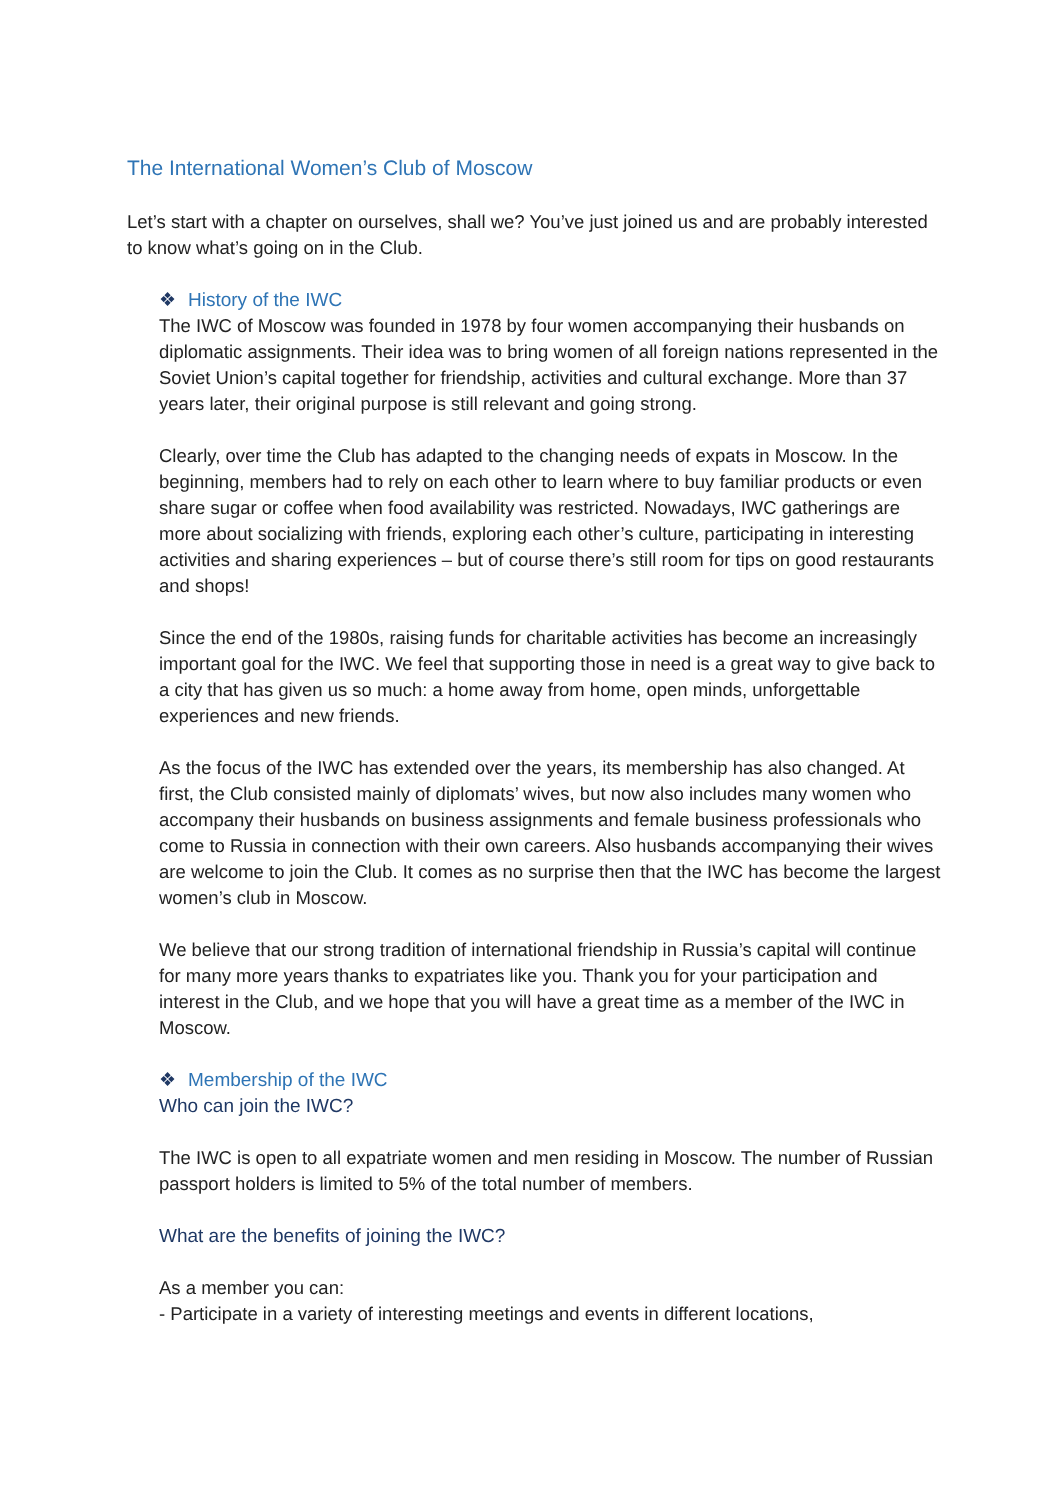The International Women’s Club of Moscow
Let’s start with a chapter on ourselves, shall we? You’ve just joined us and are probably interested to know what’s going on in the Club.
❖ History of the IWC
The IWC of Moscow was founded in 1978 by four women accompanying their husbands on diplomatic assignments. Their idea was to bring women of all foreign nations represented in the Soviet Union’s capital together for friendship, activities and cultural exchange. More than 37 years later, their original purpose is still relevant and going strong.
Clearly, over time the Club has adapted to the changing needs of expats in Moscow. In the beginning, members had to rely on each other to learn where to buy familiar products or even share sugar or coffee when food availability was restricted. Nowadays, IWC gatherings are more about socializing with friends, exploring each other’s culture, participating in interesting activities and sharing experiences – but of course there’s still room for tips on good restaurants and shops!
Since the end of the 1980s, raising funds for charitable activities has become an increasingly important goal for the IWC. We feel that supporting those in need is a great way to give back to a city that has given us so much: a home away from home, open minds, unforgettable experiences and new friends.
As the focus of the IWC has extended over the years, its membership has also changed. At first, the Club consisted mainly of diplomats’ wives, but now also includes many women who accompany their husbands on business assignments and female business professionals who come to Russia in connection with their own careers. Also husbands accompanying their wives are welcome to join the Club. It comes as no surprise then that the IWC has become the largest women’s club in Moscow.
We believe that our strong tradition of international friendship in Russia’s capital will continue for many more years thanks to expatriates like you. Thank you for your participation and interest in the Club, and we hope that you will have a great time as a member of the IWC in Moscow.
❖ Membership of the IWC
Who can join the IWC?
The IWC is open to all expatriate women and men residing in Moscow. The number of Russian passport holders is limited to 5% of the total number of members.
What are the benefits of joining the IWC?
As a member you can:
- Participate in a variety of interesting meetings and events in different locations,